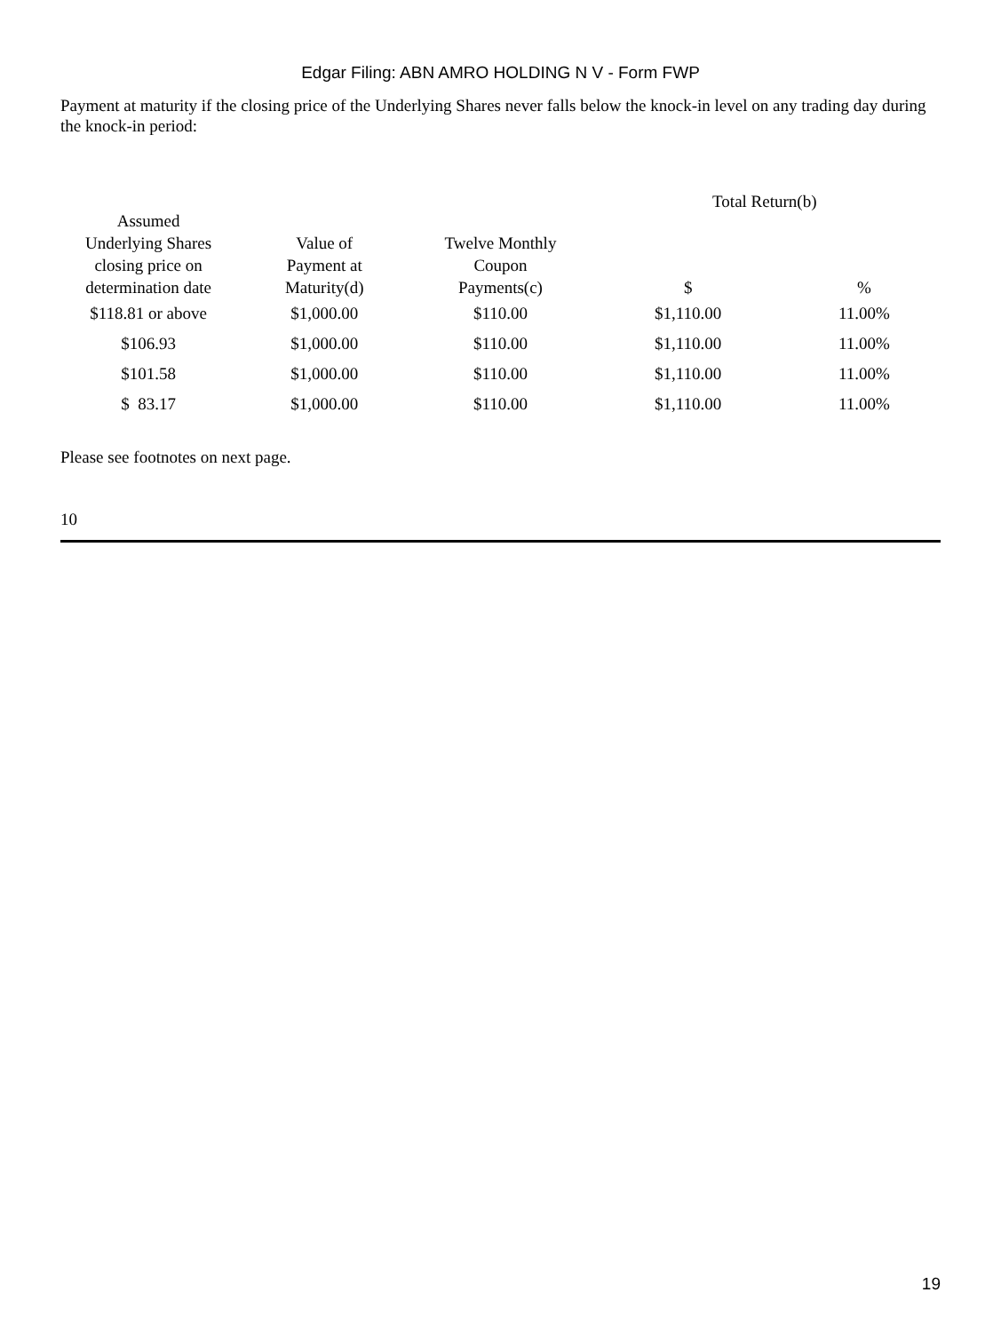Edgar Filing: ABN AMRO HOLDING N V - Form FWP
Payment at maturity if the closing price of the Underlying Shares never falls below the knock-in level on any trading day during the knock-in period:
| Assumed Underlying Shares closing price on determination date | Value of Payment at Maturity(d) | Twelve Monthly Coupon Payments(c) | Total Return(b) | |
| --- | --- | --- | --- | --- |
| | | | $ | % |
| $118.81 or above | $1,000.00 | $110.00 | $1,110.00 | 11.00% |
| $106.93 | $1,000.00 | $110.00 | $1,110.00 | 11.00% |
| $101.58 | $1,000.00 | $110.00 | $1,110.00 | 11.00% |
| $ 83.17 | $1,000.00 | $110.00 | $1,110.00 | 11.00% |
Please see footnotes on next page.
10
19